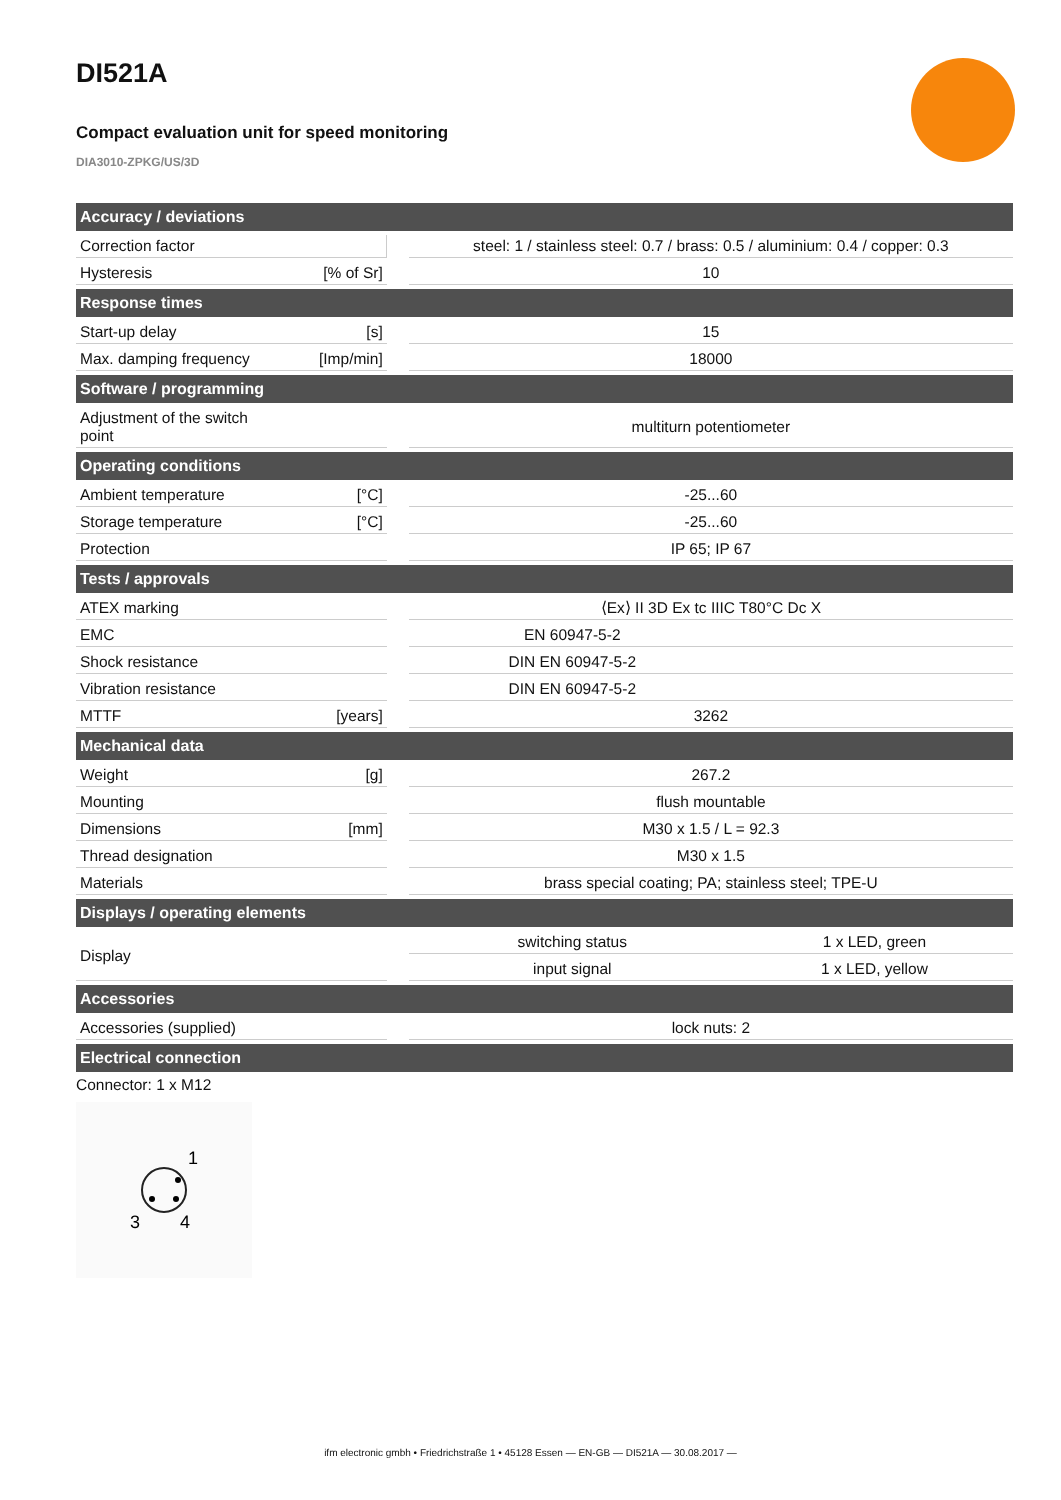DI521A
Compact evaluation unit for speed monitoring
DIA3010-ZPKG/US/3D
| Accuracy / deviations | | | | |
| --- | --- | --- | --- | --- |
| Correction factor | | | steel: 1 / stainless steel: 0.7 / brass: 0.5 / aluminium: 0.4 / copper: 0.3 | |
| Hysteresis | [% of Sr] | | 10 | |
| Response times | | | | |
| Start-up delay | [s] | | 15 | |
| Max. damping frequency | [Imp/min] | | 18000 | |
| Software / programming | | | | |
| Adjustment of the switch point | | | multiturn potentiometer | |
| Operating conditions | | | | |
| Ambient temperature | [°C] | | -25...60 | |
| Storage temperature | [°C] | | -25...60 | |
| Protection | | | IP 65; IP 67 | |
| Tests / approvals | | | | |
| ATEX marking | | | ⟨Ex⟩ II 3D Ex tc IIIC T80°C Dc X | |
| EMC | | | EN 60947-5-2 | |
| Shock resistance | | | DIN EN 60947-5-2 | |
| Vibration resistance | | | DIN EN 60947-5-2 | |
| MTTF | [years] | | 3262 | |
| Mechanical data | | | | |
| Weight | [g] | | 267.2 | |
| Mounting | | | flush mountable | |
| Dimensions | [mm] | | M30 x 1.5 / L = 92.3 | |
| Thread designation | | | M30 x 1.5 | |
| Materials | | | brass special coating; PA; stainless steel; TPE-U | |
| Displays / operating elements | | | | |
| Display | | | switching status | 1 x LED, green |
| | | | input signal | 1 x LED, yellow |
| Accessories | | | | |
| Accessories (supplied) | | | lock nuts: 2 | |
| Electrical connection | | | | |
Connector: 1 x M12
1
3
4
ifm electronic gmbh • Friedrichstraße 1 • 45128 Essen — EN-GB — DI521A — 30.08.2017 —